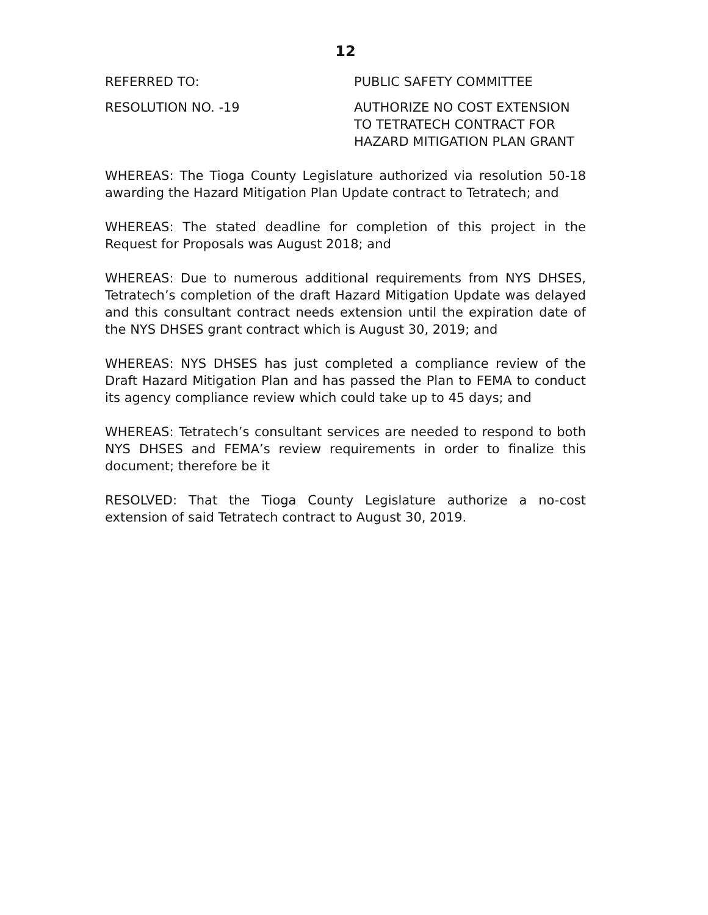12
REFERRED TO: PUBLIC SAFETY COMMITTEE
RESOLUTION NO. -19 AUTHORIZE NO COST EXTENSION
TO TETRATECH CONTRACT FOR
HAZARD MITIGATION PLAN GRANT
WHEREAS: The Tioga County Legislature authorized via resolution 50-18 awarding the Hazard Mitigation Plan Update contract to Tetratech; and
WHEREAS: The stated deadline for completion of this project in the Request for Proposals was August 2018; and
WHEREAS: Due to numerous additional requirements from NYS DHSES, Tetratech’s completion of the draft Hazard Mitigation Update was delayed and this consultant contract needs extension until the expiration date of the NYS DHSES grant contract which is August 30, 2019; and
WHEREAS: NYS DHSES has just completed a compliance review of the Draft Hazard Mitigation Plan and has passed the Plan to FEMA to conduct its agency compliance review which could take up to 45 days; and
WHEREAS: Tetratech’s consultant services are needed to respond to both NYS DHSES and FEMA’s review requirements in order to finalize this document; therefore be it
RESOLVED: That the Tioga County Legislature authorize a no-cost extension of said Tetratech contract to August 30, 2019.